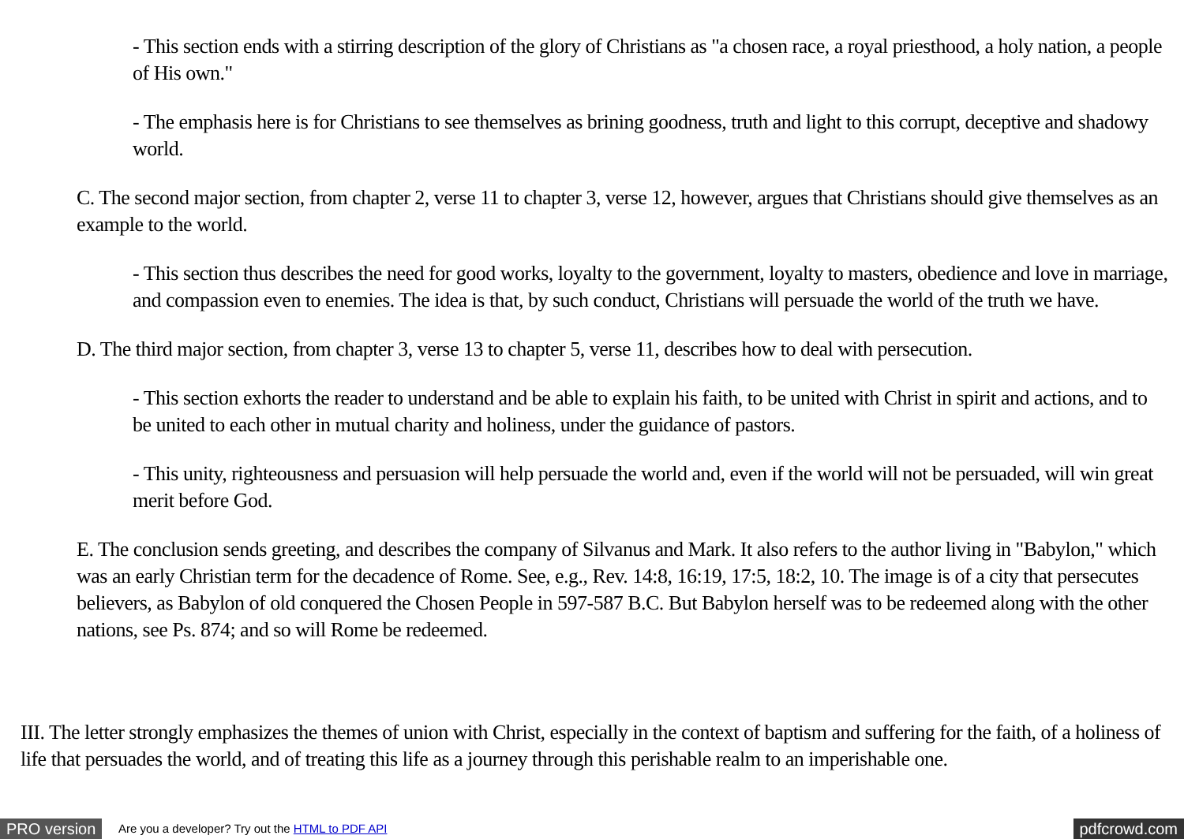- This section ends with a stirring description of the glory of Christians as "a chosen race, a royal priesthood, a holy nation, a people of His own."
- The emphasis here is for Christians to see themselves as brining goodness, truth and light to this corrupt, deceptive and shadowy world.
C. The second major section, from chapter 2, verse 11 to chapter 3, verse 12, however, argues that Christians should give themselves as an example to the world.
- This section thus describes the need for good works, loyalty to the government, loyalty to masters, obedience and love in marriage, and compassion even to enemies. The idea is that, by such conduct, Christians will persuade the world of the truth we have.
D. The third major section, from chapter 3, verse 13 to chapter 5, verse 11, describes how to deal with persecution.
- This section exhorts the reader to understand and be able to explain his faith, to be united with Christ in spirit and actions, and to be united to each other in mutual charity and holiness, under the guidance of pastors.
- This unity, righteousness and persuasion will help persuade the world and, even if the world will not be persuaded, will win great merit before God.
E. The conclusion sends greeting, and describes the company of Silvanus and Mark. It also refers to the author living in "Babylon," which was an early Christian term for the decadence of Rome. See, e.g., Rev. 14:8, 16:19, 17:5, 18:2, 10. The image is of a city that persecutes believers, as Babylon of old conquered the Chosen People in 597-587 B.C. But Babylon herself was to be redeemed along with the other nations, see Ps. 874; and so will Rome be redeemed.
III. The letter strongly emphasizes the themes of union with Christ, especially in the context of baptism and suffering for the faith, of a holiness of life that persuades the world, and of treating this life as a journey through this perishable realm to an imperishable one.
PRO version Are you a developer? Try out the HTML to PDF API pdfcrowd.com